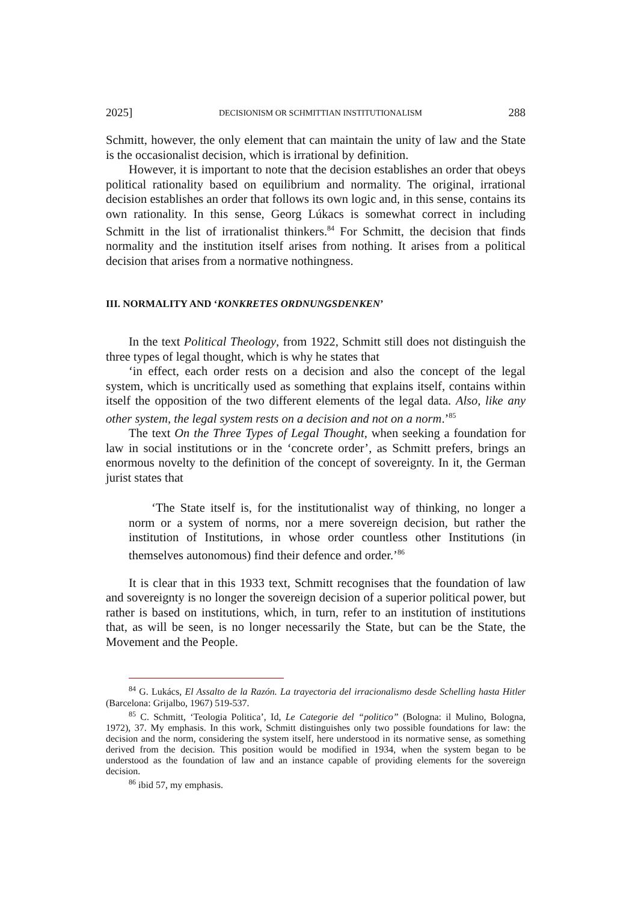2025] DECISIONISM OR SCHMITTIAN INSTITUTIONALISM 288
Schmitt, however, the only element that can maintain the unity of law and the State is the occasionalist decision, which is irrational by definition.
However, it is important to note that the decision establishes an order that obeys political rationality based on equilibrium and normality. The original, irrational decision establishes an order that follows its own logic and, in this sense, contains its own rationality. In this sense, Georg Lúkacs is somewhat correct in including Schmitt in the list of irrationalist thinkers.<sup>84</sup> For Schmitt, the decision that finds normality and the institution itself arises from nothing. It arises from a political decision that arises from a normative nothingness.
III. NORMALITY AND ‘KONKRETES ORDNUNGSDENKEN’
In the text Political Theology, from 1922, Schmitt still does not distinguish the three types of legal thought, which is why he states that
‘in effect, each order rests on a decision and also the concept of the legal system, which is uncritically used as something that explains itself, contains within itself the opposition of the two different elements of the legal data. Also, like any other system, the legal system rests on a decision and not on a norm.’<sup>85</sup>
The text On the Three Types of Legal Thought, when seeking a foundation for law in social institutions or in the ‘concrete order’, as Schmitt prefers, brings an enormous novelty to the definition of the concept of sovereignty. In it, the German jurist states that
‘The State itself is, for the institutionalist way of thinking, no longer a norm or a system of norms, nor a mere sovereign decision, but rather the institution of Institutions, in whose order countless other Institutions (in themselves autonomous) find their defence and order.’<sup>86</sup>
It is clear that in this 1933 text, Schmitt recognises that the foundation of law and sovereignty is no longer the sovereign decision of a superior political power, but rather is based on institutions, which, in turn, refer to an institution of institutions that, as will be seen, is no longer necessarily the State, but can be the State, the Movement and the People.
<sup>84</sup> G. Lukács, El Assalto de la Razón. La trayectoria del irracionalismo desde Schelling hasta Hitler (Barcelona: Grijalbo, 1967) 519-537.
<sup>85</sup> C. Schmitt, ‘Teologia Politica’, Id, Le Categorie del “politico” (Bologna: il Mulino, Bologna, 1972), 37. My emphasis. In this work, Schmitt distinguishes only two possible foundations for law: the decision and the norm, considering the system itself, here understood in its normative sense, as something derived from the decision. This position would be modified in 1934, when the system began to be understood as the foundation of law and an instance capable of providing elements for the sovereign decision.
<sup>86</sup> ibid 57, my emphasis.